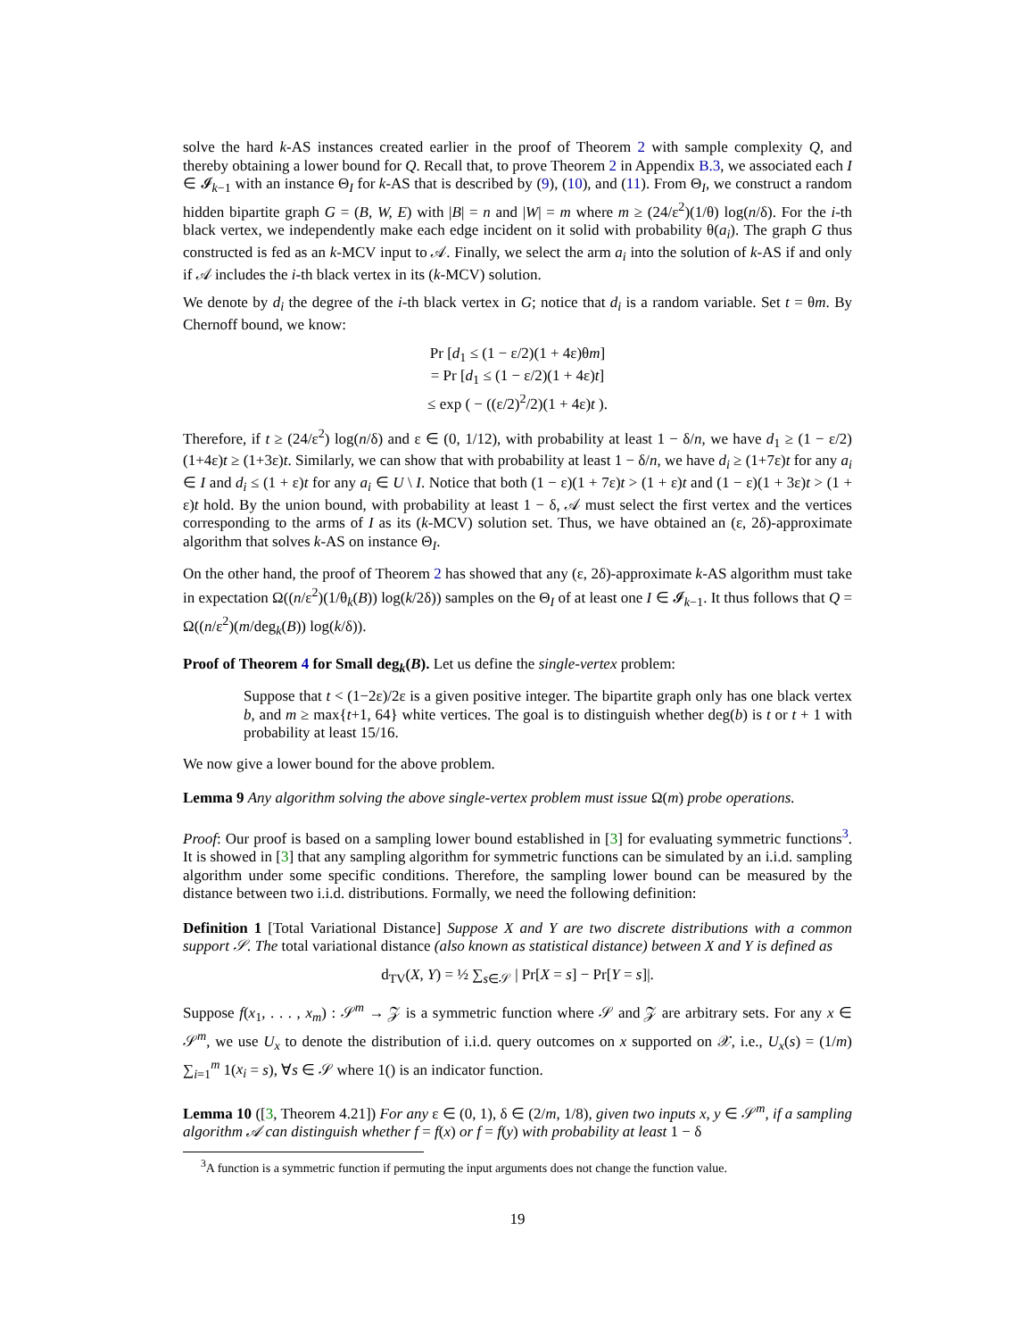solve the hard k-AS instances created earlier in the proof of Theorem 2 with sample complexity Q, and thereby obtaining a lower bound for Q. Recall that, to prove Theorem 2 in Appendix B.3, we associated each I ∈ 𝓘<sub>k−1</sub> with an instance Θ<sub>I</sub> for k-AS that is described by (9), (10), and (11). From Θ<sub>I</sub>, we construct a random hidden bipartite graph G = (B, W, E) with |B| = n and |W| = m where m ≥ (24/ε<sup>2</sup>)(1/θ) log(n/δ). For the i-th black vertex, we independently make each edge incident on it solid with probability θ(a<sub>i</sub>). The graph G thus constructed is fed as an k-MCV input to 𝒜. Finally, we select the arm a<sub>i</sub> into the solution of k-AS if and only if 𝒜 includes the i-th black vertex in its (k-MCV) solution.
We denote by d<sub>i</sub> the degree of the i-th black vertex in G; notice that d<sub>i</sub> is a random variable. Set t = θm. By Chernoff bound, we know:
Pr [d<sub>1</sub> ≤ (1 − ε/2)(1 + 4ε)θm]
= Pr [d<sub>1</sub> ≤ (1 − ε/2)(1 + 4ε)t]
≤ exp ( − ((ε/2)<sup>2</sup>/2)(1 + 4ε)t ).
Therefore, if t ≥ (24/ε<sup>2</sup>) log(n/δ) and ε ∈ (0, 1/12), with probability at least 1 − δ/n, we have d<sub>1</sub> ≥ (1 − ε/2)(1+4ε)t ≥ (1+3ε)t. Similarly, we can show that with probability at least 1 − δ/n, we have d<sub>i</sub> ≥ (1+7ε)t for any a<sub>i</sub> ∈ I and d<sub>i</sub> ≤ (1 + ε)t for any a<sub>i</sub> ∈ U \ I. Notice that both (1 − ε)(1 + 7ε)t > (1 + ε)t and (1 − ε)(1 + 3ε)t > (1 + ε)t hold. By the union bound, with probability at least 1 − δ, 𝒜 must select the first vertex and the vertices corresponding to the arms of I as its (k-MCV) solution set. Thus, we have obtained an (ε, 2δ)-approximate algorithm that solves k-AS on instance Θ<sub>I</sub>.
On the other hand, the proof of Theorem 2 has showed that any (ε, 2δ)-approximate k-AS algorithm must take in expectation Ω((n/ε<sup>2</sup>)(1/θ<sub>k</sub>(B)) log(k/2δ)) samples on the Θ<sub>I</sub> of at least one I ∈ 𝓘<sub>k−1</sub>. It thus follows that Q = Ω((n/ε<sup>2</sup>)(m/deg<sub>k</sub>(B)) log(k/δ)).
Proof of Theorem 4 for Small deg<sub>k</sub>(B). Let us define the single-vertex problem:
Suppose that t < (1−2ε)/2ε is a given positive integer. The bipartite graph only has one black vertex b, and m ≥ max{t+1, 64} white vertices. The goal is to distinguish whether deg(b) is t or t + 1 with probability at least 15/16.
We now give a lower bound for the above problem.
Lemma 9 Any algorithm solving the above single-vertex problem must issue Ω(m) probe operations.
Proof: Our proof is based on a sampling lower bound established in [3] for evaluating symmetric functions<sup>3</sup>. It is showed in [3] that any sampling algorithm for symmetric functions can be simulated by an i.i.d. sampling algorithm under some specific conditions. Therefore, the sampling lower bound can be measured by the distance between two i.i.d. distributions. Formally, we need the following definition:
Definition 1 [Total Variational Distance] Suppose X and Y are two discrete distributions with a common support 𝒮. The total variational distance (also known as statistical distance) between X and Y is defined as
d<sub>TV</sub>(X, Y) = ½ ∑<sub>s∈𝒮</sub> | Pr[X = s] − Pr[Y = s]|.
Suppose f(x<sub>1</sub>, . . . , x<sub>m</sub>) : 𝒮<sup>m</sup> → 𝒵 is a symmetric function where 𝒮 and 𝒵 are arbitrary sets. For any x ∈ 𝒮<sup>m</sup>, we use U<sub>x</sub> to denote the distribution of i.i.d. query outcomes on x supported on 𝒳, i.e., U<sub>x</sub>(s) = (1/m) ∑<sub>i=1</sub><sup>m</sup> 1(x<sub>i</sub> = s), ∀s ∈ 𝒮 where 1() is an indicator function.
Lemma 10 ([3, Theorem 4.21]) For any ε ∈ (0, 1), δ ∈ (2/m, 1/8), given two inputs x, y ∈ 𝒮<sup>m</sup>, if a sampling algorithm 𝒜 can distinguish whether f = f(x) or f = f(y) with probability at least 1 − δ
<sup>3</sup> A function is a symmetric function if permuting the input arguments does not change the function value.
19